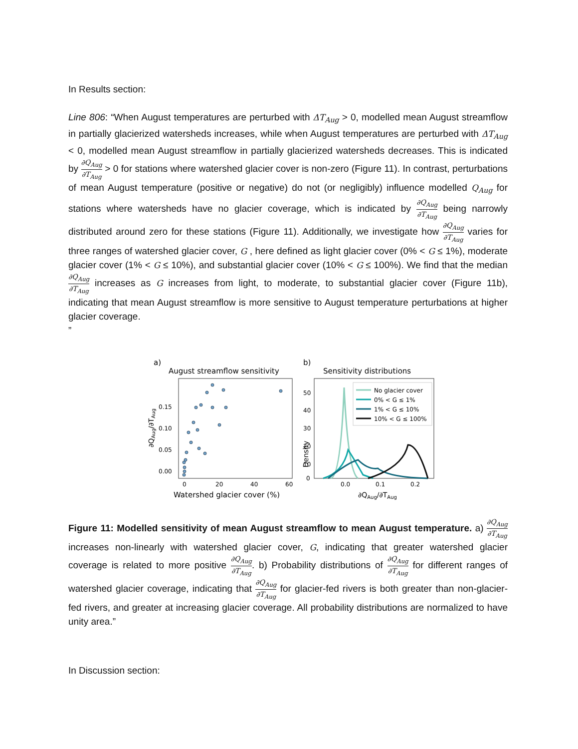In Results section:
Line 806: “When August temperatures are perturbed with ΔT<sub>Aug</sub> > 0, modelled mean August streamflow in partially glacierized watersheds increases, while when August temperatures are perturbed with ΔT<sub>Aug</sub> < 0, modelled mean August streamflow in partially glacierized watersheds decreases. This is indicated by ∂Q<sub>Aug</sub> ∂T<sub>Aug</sub> > 0 for stations where watershed glacier cover is non-zero (Figure 11). In contrast, perturbations of mean August temperature (positive or negative) do not (or negligibly) influence modelled Q<sub>Aug</sub> for stations where watersheds have no glacier coverage, which is indicated by ∂Q<sub>Aug</sub> ∂T<sub>Aug</sub> being narrowly distributed around zero for these stations (Figure 11). Additionally, we investigate how ∂Q<sub>Aug</sub> ∂T<sub>Aug</sub> varies for three ranges of watershed glacier cover, G , here defined as light glacier cover (0% < G ≤ 1%), moderate glacier cover (1% < G ≤ 10%), and substantial glacier cover (10% < G ≤ 100%). We find that the median ∂Q<sub>Aug</sub> ∂T<sub>Aug</sub> increases as G increases from light, to moderate, to substantial glacier cover (Figure 11b), indicating that mean August streamflow is more sensitive to August temperature perturbations at higher glacier coverage.
”
a)
August streamflow sensitivity
∂QAug/∂TAug
0.15
0.10
0.05
0.00
0
20
40
60
Watershed glacier cover (%)
b)
Sensitivity distributions
Density
50
40
30
20
10
0
0.0
0.1
0.2
∂QAug/∂TAug
No glacier cover
0% < G ≤ 1%
1% < G ≤ 10%
10% < G ≤ 100%
Figure 11: Modelled sensitivity of mean August streamflow to mean August temperature. a) ∂Q<sub>Aug</sub> ∂T<sub>Aug</sub> increases non-linearly with watershed glacier cover, G, indicating that greater watershed glacier coverage is related to more positive ∂Q<sub>Aug</sub> ∂T<sub>Aug</sub>. b) Probability distributions of ∂Q<sub>Aug</sub> ∂T<sub>Aug</sub> for different ranges of watershed glacier coverage, indicating that ∂Q<sub>Aug</sub> ∂T<sub>Aug</sub> for glacier-fed rivers is both greater than non-glacier-fed rivers, and greater at increasing glacier coverage. All probability distributions are normalized to have unity area.”
In Discussion section: